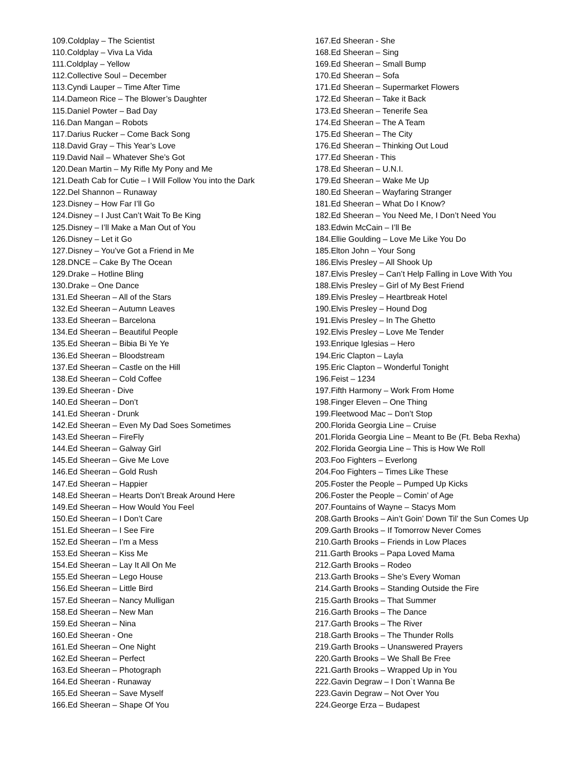109.Coldplay – The Scientist
110.Coldplay – Viva La Vida
111.Coldplay – Yellow
112.Collective Soul – December
113.Cyndi Lauper – Time After Time
114.Dameon Rice – The Blower’s Daughter
115.Daniel Powter – Bad Day
116.Dan Mangan – Robots
117.Darius Rucker – Come Back Song
118.David Gray – This Year’s Love
119.David Nail – Whatever She’s Got
120.Dean Martin – My Rifle My Pony and Me
121.Death Cab for Cutie – I Will Follow You into the Dark
122.Del Shannon – Runaway
123.Disney – How Far I’ll Go
124.Disney – I Just Can’t Wait To Be King
125.Disney – I’ll Make a Man Out of You
126.Disney – Let it Go
127.Disney – You’ve Got a Friend in Me
128.DNCE – Cake By The Ocean
129.Drake – Hotline Bling
130.Drake – One Dance
131.Ed Sheeran – All of the Stars
132.Ed Sheeran – Autumn Leaves
133.Ed Sheeran – Barcelona
134.Ed Sheeran – Beautiful People
135.Ed Sheeran – Bibia Bi Ye Ye
136.Ed Sheeran – Bloodstream
137.Ed Sheeran – Castle on the Hill
138.Ed Sheeran – Cold Coffee
139.Ed Sheeran - Dive
140.Ed Sheeran – Don’t
141.Ed Sheeran - Drunk
142.Ed Sheeran – Even My Dad Soes Sometimes
143.Ed Sheeran – FireFly
144.Ed Sheeran – Galway Girl
145.Ed Sheeran – Give Me Love
146.Ed Sheeran – Gold Rush
147.Ed Sheeran – Happier
148.Ed Sheeran – Hearts Don’t Break Around Here
149.Ed Sheeran – How Would You Feel
150.Ed Sheeran – I Don’t Care
151.Ed Sheeran – I See Fire
152.Ed Sheeran – I’m a Mess
153.Ed Sheeran – Kiss Me
154.Ed Sheeran – Lay It All On Me
155.Ed Sheeran – Lego House
156.Ed Sheeran – Little Bird
157.Ed Sheeran – Nancy Mulligan
158.Ed Sheeran – New Man
159.Ed Sheeran – Nina
160.Ed Sheeran - One
161.Ed Sheeran – One Night
162.Ed Sheeran – Perfect
163.Ed Sheeran – Photograph
164.Ed Sheeran - Runaway
165.Ed Sheeran – Save Myself
166.Ed Sheeran – Shape Of You
167.Ed Sheeran - She
168.Ed Sheeran – Sing
169.Ed Sheeran – Small Bump
170.Ed Sheeran – Sofa
171.Ed Sheeran – Supermarket Flowers
172.Ed Sheeran – Take it Back
173.Ed Sheeran – Tenerife Sea
174.Ed Sheeran – The A Team
175.Ed Sheeran – The City
176.Ed Sheeran – Thinking Out Loud
177.Ed Sheeran - This
178.Ed Sheeran – U.N.I.
179.Ed Sheeran – Wake Me Up
180.Ed Sheeran – Wayfaring Stranger
181.Ed Sheeran – What Do I Know?
182.Ed Sheeran – You Need Me, I Don’t Need You
183.Edwin McCain – I’ll Be
184.Ellie Goulding – Love Me Like You Do
185.Elton John – Your Song
186.Elvis Presley – All Shook Up
187.Elvis Presley – Can’t Help Falling in Love With You
188.Elvis Presley – Girl of My Best Friend
189.Elvis Presley – Heartbreak Hotel
190.Elvis Presley – Hound Dog
191.Elvis Presley – In The Ghetto
192.Elvis Presley – Love Me Tender
193.Enrique Iglesias – Hero
194.Eric Clapton – Layla
195.Eric Clapton – Wonderful Tonight
196.Feist – 1234
197.Fifth Harmony – Work From Home
198.Finger Eleven – One Thing
199.Fleetwood Mac – Don’t Stop
200.Florida Georgia Line – Cruise
201.Florida Georgia Line – Meant to Be (Ft. Beba Rexha)
202.Florida Georgia Line – This is How We Roll
203.Foo Fighters – Everlong
204.Foo Fighters – Times Like These
205.Foster the People – Pumped Up Kicks
206.Foster the People – Comin’ of Age
207.Fountains of Wayne – Stacys Mom
208.Garth Brooks – Ain’t Goin’ Down Til’ the Sun Comes Up
209.Garth Brooks – If Tomorrow Never Comes
210.Garth Brooks – Friends in Low Places
211.Garth Brooks – Papa Loved Mama
212.Garth Brooks – Rodeo
213.Garth Brooks – She’s Every Woman
214.Garth Brooks – Standing Outside the Fire
215.Garth Brooks – That Summer
216.Garth Brooks – The Dance
217.Garth Brooks – The River
218.Garth Brooks – The Thunder Rolls
219.Garth Brooks – Unanswered Prayers
220.Garth Brooks – We Shall Be Free
221.Garth Brooks – Wrapped Up in You
222.Gavin Degraw – I Don`t Wanna Be
223.Gavin Degraw – Not Over You
224.George Erza – Budapest